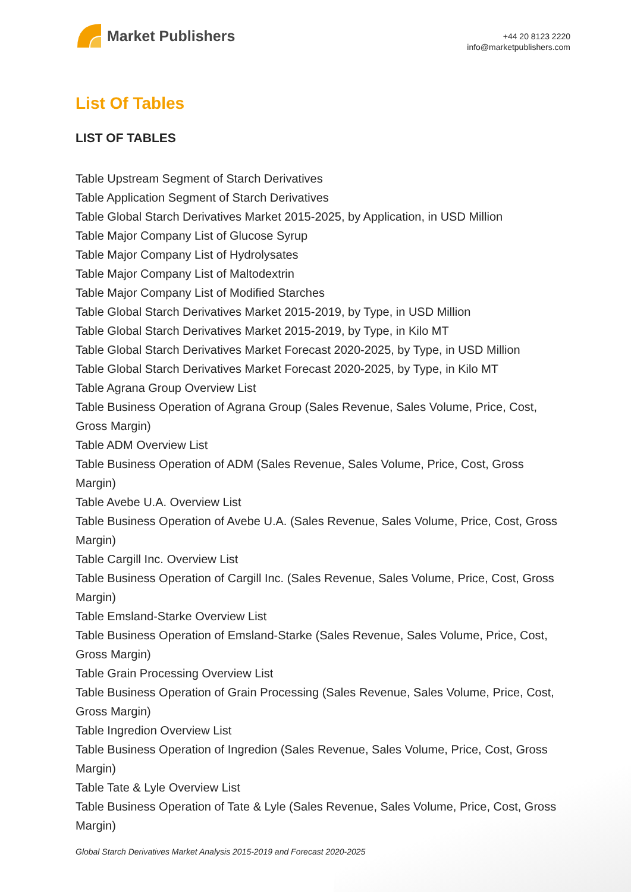Market Publishers
+44 20 8123 2220
info@marketpublishers.com
List Of Tables
LIST OF TABLES
Table Upstream Segment of Starch Derivatives
Table Application Segment of Starch Derivatives
Table Global Starch Derivatives Market 2015-2025, by Application, in USD Million
Table Major Company List of Glucose Syrup
Table Major Company List of Hydrolysates
Table Major Company List of Maltodextrin
Table Major Company List of Modified Starches
Table Global Starch Derivatives Market 2015-2019, by Type, in USD Million
Table Global Starch Derivatives Market 2015-2019, by Type, in Kilo MT
Table Global Starch Derivatives Market Forecast 2020-2025, by Type, in USD Million
Table Global Starch Derivatives Market Forecast 2020-2025, by Type, in Kilo MT
Table Agrana Group Overview List
Table Business Operation of Agrana Group (Sales Revenue, Sales Volume, Price, Cost, Gross Margin)
Table ADM Overview List
Table Business Operation of ADM (Sales Revenue, Sales Volume, Price, Cost, Gross Margin)
Table Avebe U.A. Overview List
Table Business Operation of Avebe U.A. (Sales Revenue, Sales Volume, Price, Cost, Gross Margin)
Table Cargill Inc. Overview List
Table Business Operation of Cargill Inc. (Sales Revenue, Sales Volume, Price, Cost, Gross Margin)
Table Emsland-Starke Overview List
Table Business Operation of Emsland-Starke (Sales Revenue, Sales Volume, Price, Cost, Gross Margin)
Table Grain Processing Overview List
Table Business Operation of Grain Processing (Sales Revenue, Sales Volume, Price, Cost, Gross Margin)
Table Ingredion Overview List
Table Business Operation of Ingredion (Sales Revenue, Sales Volume, Price, Cost, Gross Margin)
Table Tate & Lyle Overview List
Table Business Operation of Tate & Lyle (Sales Revenue, Sales Volume, Price, Cost, Gross Margin)
Global Starch Derivatives Market Analysis 2015-2019 and Forecast 2020-2025